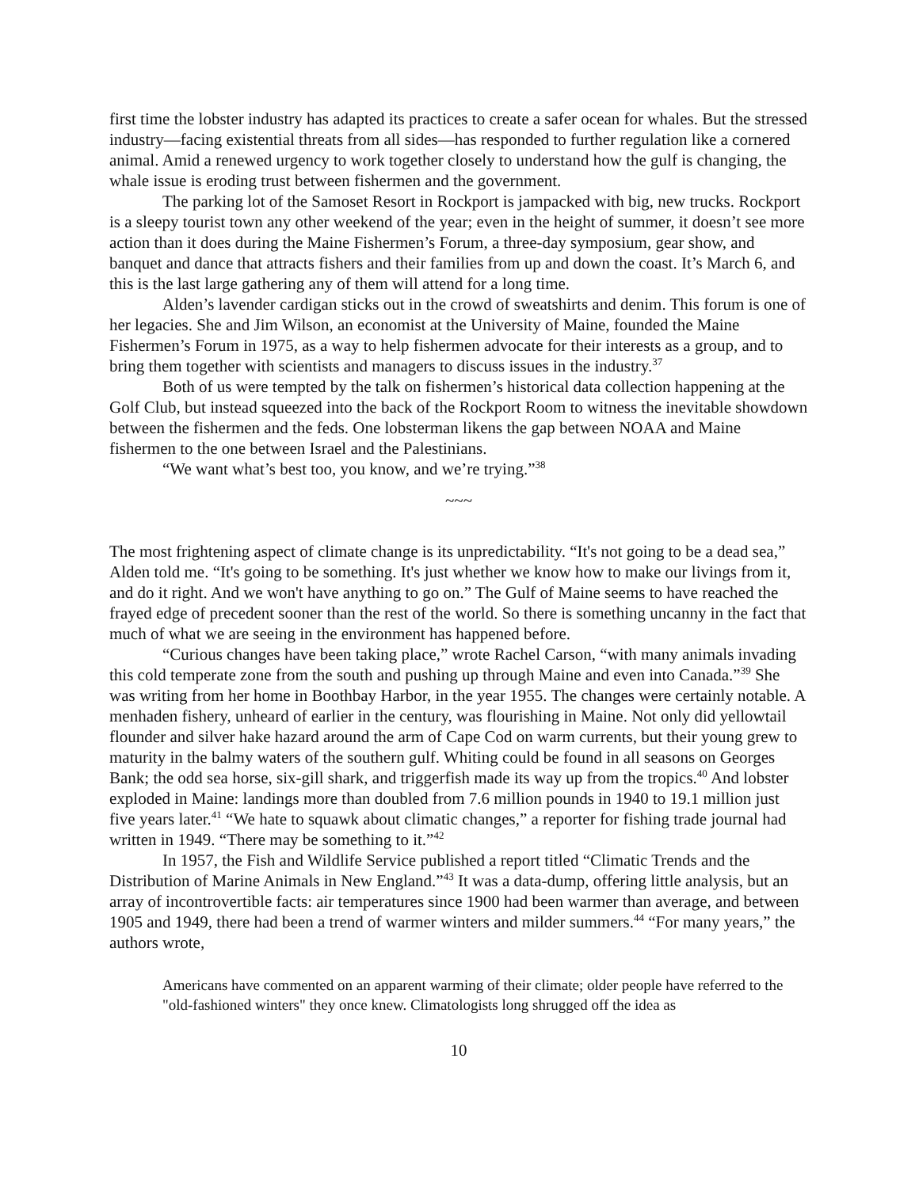first time the lobster industry has adapted its practices to create a safer ocean for whales. But the stressed industry—facing existential threats from all sides—has responded to further regulation like a cornered animal. Amid a renewed urgency to work together closely to understand how the gulf is changing, the whale issue is eroding trust between fishermen and the government.
The parking lot of the Samoset Resort in Rockport is jampacked with big, new trucks. Rockport is a sleepy tourist town any other weekend of the year; even in the height of summer, it doesn’t see more action than it does during the Maine Fishermen’s Forum, a three-day symposium, gear show, and banquet and dance that attracts fishers and their families from up and down the coast. It’s March 6, and this is the last large gathering any of them will attend for a long time.
Alden’s lavender cardigan sticks out in the crowd of sweatshirts and denim. This forum is one of her legacies. She and Jim Wilson, an economist at the University of Maine, founded the Maine Fishermen’s Forum in 1975, as a way to help fishermen advocate for their interests as a group, and to bring them together with scientists and managers to discuss issues in the industry.<sup>37</sup>
Both of us were tempted by the talk on fishermen’s historical data collection happening at the Golf Club, but instead squeezed into the back of the Rockport Room to witness the inevitable showdown between the fishermen and the feds. One lobsterman likens the gap between NOAA and Maine fishermen to the one between Israel and the Palestinians.
“We want what’s best too, you know, and we’re trying.”<sup>38</sup>
~~~
The most frightening aspect of climate change is its unpredictability. “It's not going to be a dead sea,” Alden told me. “It's going to be something. It's just whether we know how to make our livings from it, and do it right. And we won't have anything to go on.” The Gulf of Maine seems to have reached the frayed edge of precedent sooner than the rest of the world. So there is something uncanny in the fact that much of what we are seeing in the environment has happened before.
“Curious changes have been taking place,” wrote Rachel Carson, “with many animals invading this cold temperate zone from the south and pushing up through Maine and even into Canada.”<sup>39</sup> She was writing from her home in Boothbay Harbor, in the year 1955. The changes were certainly notable. A menhaden fishery, unheard of earlier in the century, was flourishing in Maine. Not only did yellowtail flounder and silver hake hazard around the arm of Cape Cod on warm currents, but their young grew to maturity in the balmy waters of the southern gulf. Whiting could be found in all seasons on Georges Bank; the odd sea horse, six-gill shark, and triggerfish made its way up from the tropics.<sup>40</sup> And lobster exploded in Maine: landings more than doubled from 7.6 million pounds in 1940 to 19.1 million just five years later.<sup>41</sup> “We hate to squawk about climatic changes,” a reporter for fishing trade journal had written in 1949. “There may be something to it.”<sup>42</sup>
In 1957, the Fish and Wildlife Service published a report titled “Climatic Trends and the Distribution of Marine Animals in New England.”<sup>43</sup> It was a data-dump, offering little analysis, but an array of incontrovertible facts: air temperatures since 1900 had been warmer than average, and between 1905 and 1949, there had been a trend of warmer winters and milder summers.<sup>44</sup> “For many years,” the authors wrote,
Americans have commented on an apparent warming of their climate; older people have referred to the "old-fashioned winters" they once knew. Climatologists long shrugged off the idea as
10